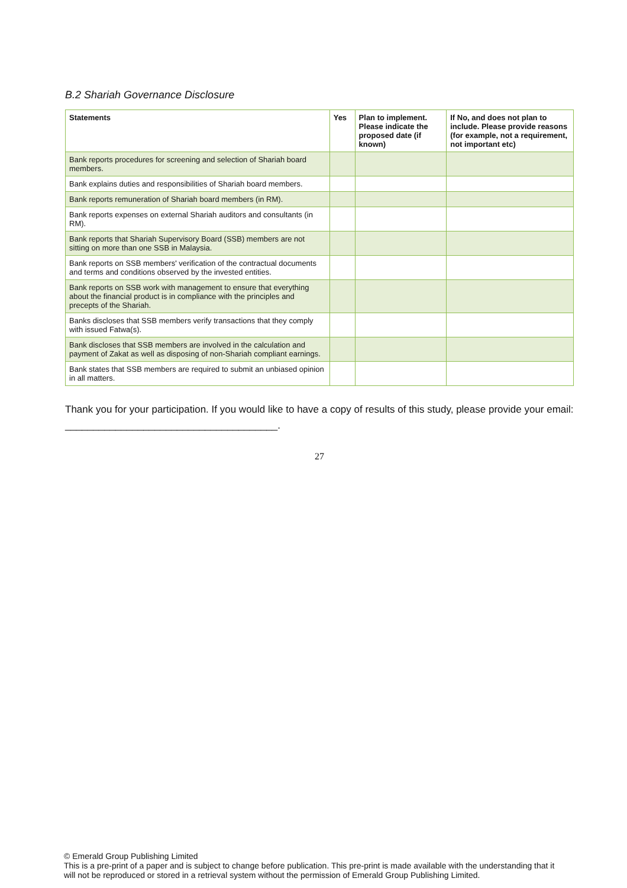B.2 Shariah Governance Disclosure
| Statements | Yes | Plan to implement. Please indicate the proposed date (if known) | If No, and does not plan to include. Please provide reasons (for example, not a requirement, not important etc) |
| --- | --- | --- | --- |
| Bank reports procedures for screening and selection of Shariah board members. | | | |
| Bank explains duties and responsibilities of Shariah board members. | | | |
| Bank reports remuneration of Shariah board members (in RM). | | | |
| Bank reports expenses on external Shariah auditors and consultants (in RM). | | | |
| Bank reports that Shariah Supervisory Board (SSB) members are not sitting on more than one SSB in Malaysia. | | | |
| Bank reports on SSB members' verification of the contractual documents and terms and conditions observed by the invested entities. | | | |
| Bank reports on SSB work with management to ensure that everything about the financial product is in compliance with the principles and precepts of the Shariah. | | | |
| Banks discloses that SSB members verify transactions that they comply with issued Fatwa(s). | | | |
| Bank discloses that SSB members are involved in the calculation and payment of Zakat as well as disposing of non-Shariah compliant earnings. | | | |
| Bank states that SSB members are required to submit an unbiased opinion in all matters. | | | |
Thank you for your participation. If you would like to have a copy of results of this study, please provide your email: ______________________________________.
27
© Emerald Group Publishing Limited
This is a pre-print of a paper and is subject to change before publication. This pre-print is made available with the understanding that it will not be reproduced or stored in a retrieval system without the permission of Emerald Group Publishing Limited.